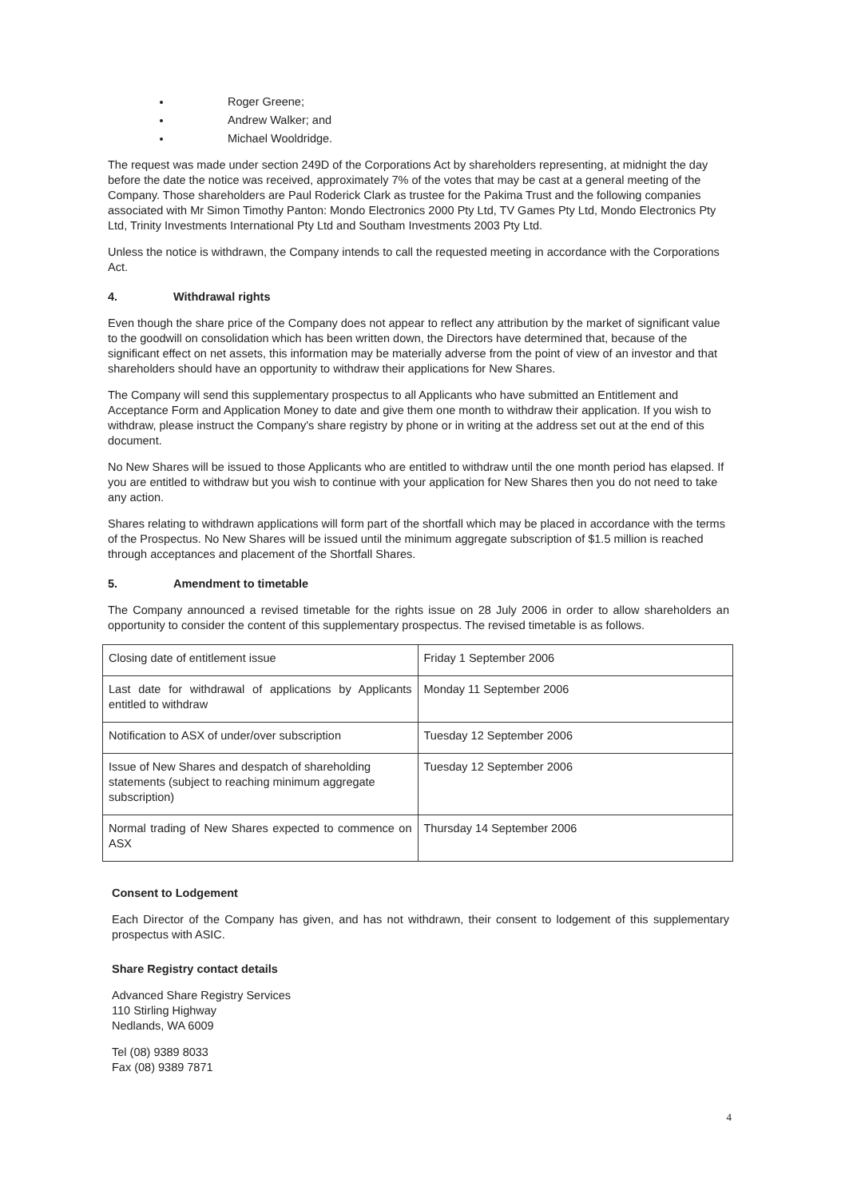Roger Greene;
Andrew Walker; and
Michael Wooldridge.
The request was made under section 249D of the Corporations Act by shareholders representing, at midnight the day before the date the notice was received, approximately 7% of the votes that may be cast at a general meeting of the Company. Those shareholders are Paul Roderick Clark as trustee for the Pakima Trust and the following companies associated with Mr Simon Timothy Panton: Mondo Electronics 2000 Pty Ltd, TV Games Pty Ltd, Mondo Electronics Pty Ltd, Trinity Investments International Pty Ltd and Southam Investments 2003 Pty Ltd.
Unless the notice is withdrawn, the Company intends to call the requested meeting in accordance with the Corporations Act.
4. Withdrawal rights
Even though the share price of the Company does not appear to reflect any attribution by the market of significant value to the goodwill on consolidation which has been written down, the Directors have determined that, because of the significant effect on net assets, this information may be materially adverse from the point of view of an investor and that shareholders should have an opportunity to withdraw their applications for New Shares.
The Company will send this supplementary prospectus to all Applicants who have submitted an Entitlement and Acceptance Form and Application Money to date and give them one month to withdraw their application. If you wish to withdraw, please instruct the Company's share registry by phone or in writing at the address set out at the end of this document.
No New Shares will be issued to those Applicants who are entitled to withdraw until the one month period has elapsed. If you are entitled to withdraw but you wish to continue with your application for New Shares then you do not need to take any action.
Shares relating to withdrawn applications will form part of the shortfall which may be placed in accordance with the terms of the Prospectus. No New Shares will be issued until the minimum aggregate subscription of $1.5 million is reached through acceptances and placement of the Shortfall Shares.
5. Amendment to timetable
The Company announced a revised timetable for the rights issue on 28 July 2006 in order to allow shareholders an opportunity to consider the content of this supplementary prospectus. The revised timetable is as follows.
| Closing date of entitlement issue | Friday 1 September 2006 |
| Last date for withdrawal of applications by Applicants entitled to withdraw | Monday 11 September 2006 |
| Notification to ASX of under/over subscription | Tuesday 12 September 2006 |
| Issue of New Shares and despatch of shareholding statements (subject to reaching minimum aggregate subscription) | Tuesday 12 September 2006 |
| Normal trading of New Shares expected to commence on ASX | Thursday 14 September 2006 |
Consent to Lodgement
Each Director of the Company has given, and has not withdrawn, their consent to lodgement of this supplementary prospectus with ASIC.
Share Registry contact details
Advanced Share Registry Services
110 Stirling Highway
Nedlands, WA 6009
Tel (08) 9389 8033
Fax (08) 9389 7871
4